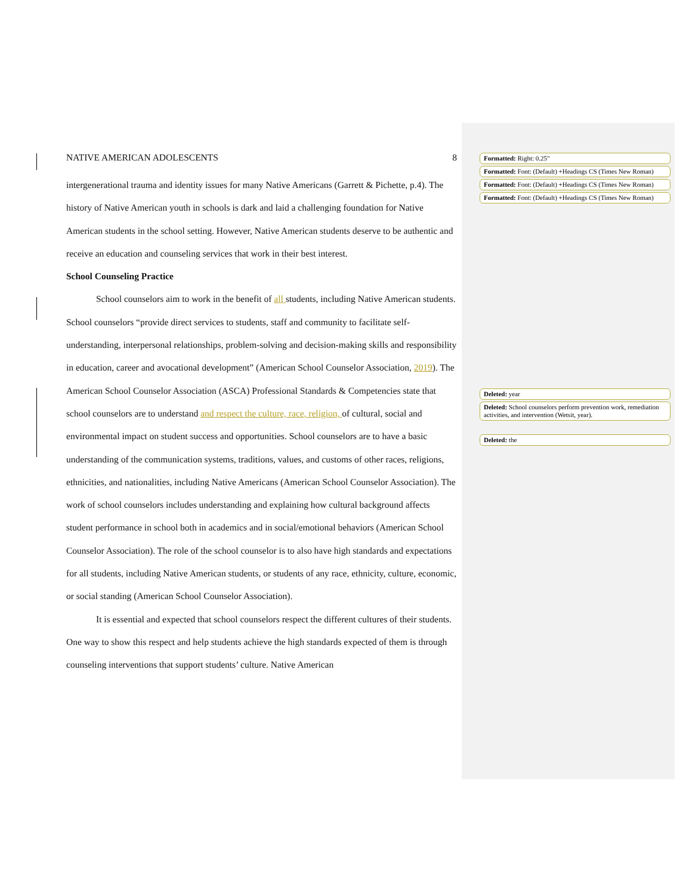NATIVE AMERICAN ADOLESCENTS 8
intergenerational trauma and identity issues for many Native Americans (Garrett & Pichette, p.4). The history of Native American youth in schools is dark and laid a challenging foundation for Native American students in the school setting. However, Native American students deserve to be authentic and receive an education and counseling services that work in their best interest.
School Counseling Practice
School counselors aim to work in the benefit of all students, including Native American students. School counselors “provide direct services to students, staff and community to facilitate self-understanding, interpersonal relationships, problem-solving and decision-making skills and responsibility in education, career and avocational development” (American School Counselor Association, 2019). The American School Counselor Association (ASCA) Professional Standards & Competencies state that school counselors are to understand and respect the culture, race, religion, of cultural, social and environmental impact on student success and opportunities. School counselors are to have a basic understanding of the communication systems, traditions, values, and customs of other races, religions, ethnicities, and nationalities, including Native Americans (American School Counselor Association). The work of school counselors includes understanding and explaining how cultural background affects student performance in school both in academics and in social/emotional behaviors (American School Counselor Association). The role of the school counselor is to also have high standards and expectations for all students, including Native American students, or students of any race, ethnicity, culture, economic, or social standing (American School Counselor Association).
It is essential and expected that school counselors respect the different cultures of their students. One way to show this respect and help students achieve the high standards expected of them is through counseling interventions that support students’ culture. Native American
Formatted: Right: 0.25"
Formatted: Font: (Default) +Headings CS (Times New Roman)
Formatted: Font: (Default) +Headings CS (Times New Roman)
Formatted: Font: (Default) +Headings CS (Times New Roman)
Deleted: year
Deleted: School counselors perform prevention work, remediation activities, and intervention (Wetsit, year).
Deleted: the